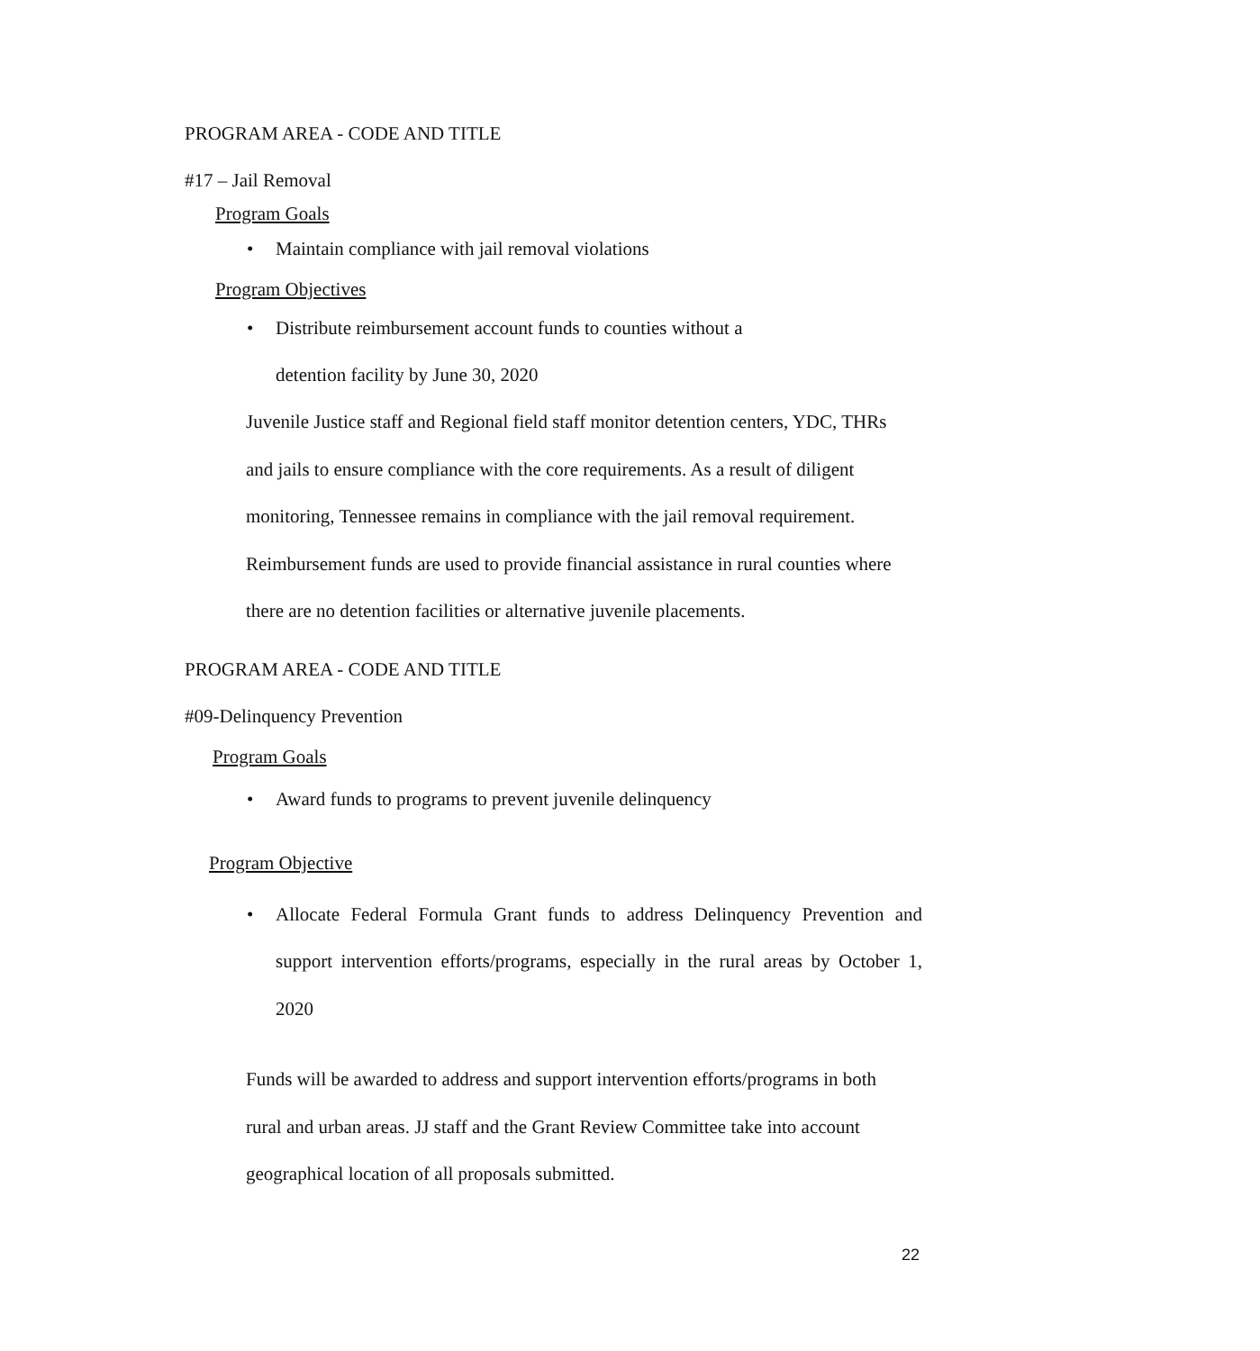PROGRAM AREA - CODE AND TITLE
#17 – Jail Removal
Program Goals
• Maintain compliance with jail removal violations
Program Objectives
• Distribute reimbursement account funds to counties without a
detention facility by June 30, 2020
Juvenile Justice staff and Regional field staff monitor detention centers, YDC, THRs and jails to ensure compliance with the core requirements. As a result of diligent monitoring, Tennessee remains in compliance with the jail removal requirement. Reimbursement funds are used to provide financial assistance in rural counties where there are no detention facilities or alternative juvenile placements.
PROGRAM AREA - CODE AND TITLE
#09-Delinquency Prevention
Program Goals
• Award funds to programs to prevent juvenile delinquency
Program Objective
• Allocate Federal Formula Grant funds to address Delinquency Prevention and support intervention efforts/programs, especially in the rural areas by October 1, 2020
Funds will be awarded to address and support intervention efforts/programs in both rural and urban areas. JJ staff and the Grant Review Committee take into account geographical location of all proposals submitted.
22